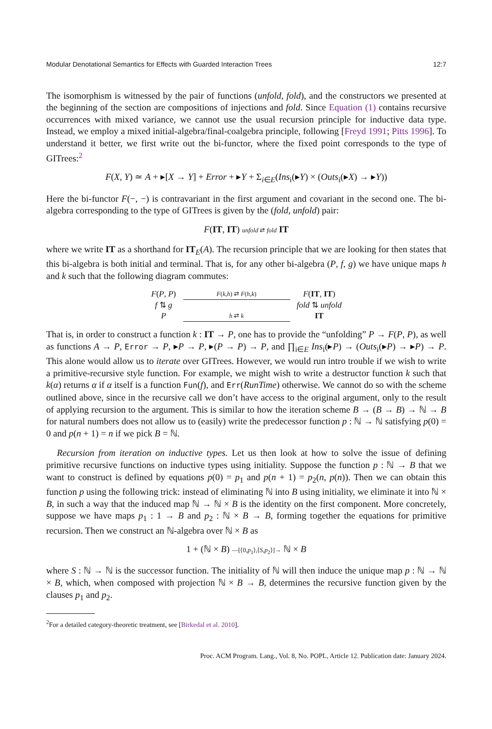Modular Denotational Semantics for Effects with Guarded Interaction Trees 12:7
The isomorphism is witnessed by the pair of functions (unfold, fold), and the constructors we presented at the beginning of the section are compositions of injections and fold. Since Equation (1) contains recursive occurrences with mixed variance, we cannot use the usual recursion principle for inductive data type. Instead, we employ a mixed initial-algebra/final-coalgebra principle, following [Freyd 1991; Pitts 1996]. To understand it better, we first write out the bi-functor, where the fixed point corresponds to the type of GITrees:<sup>2</sup>
F(X, Y) ≃ A + ▸[X → Y] + Error + ▸Y + Σ<sub>i∈E</sub>(Ins<sub>i</sub>(▸Y) × (Outs<sub>i</sub>(▸X) → ▸Y))
Here the bi-functor F(−, −) is contravariant in the first argument and covariant in the second one. The bi-algebra corresponding to the type of GITrees is given by the (fold, unfold) pair:
F(IT, IT) unfold ⇄ fold IT
where we write IT as a shorthand for IT<sub>E</sub>(A). The recursion principle that we are looking for then states that this bi-algebra is both initial and terminal. That is, for any other bi-algebra (P, f, g) we have unique maps h and k such that the following diagram commutes:
F(P, P)
F(k,h) ⇄ F(h,k)
F(IT, IT)
f ⇅ g
fold ⇅ unfold
P
h ⇄ k
IT
That is, in order to construct a function k : IT → P, one has to provide the “unfolding” P → F(P, P), as well as functions A → P, Error → P, ▸P → P, ▸(P → P) → P, and ∏<sub>i∈E</sub> Ins<sub>i</sub>(▸P) → (Outs<sub>i</sub>(▸P) → ▸P) → P. This alone would allow us to iterate over GITrees. However, we would run intro trouble if we wish to write a primitive-recursive style function. For example, we might wish to write a destructor function k such that k(α) returns α if α itself is a function Fun(f), and Err(RunTime) otherwise. We cannot do so with the scheme outlined above, since in the recursive call we don’t have access to the original argument, only to the result of applying recursion to the argument. This is similar to how the iteration scheme B → (B → B) → ℕ → B for natural numbers does not allow us to (easily) write the predecessor function p : ℕ → ℕ satisfying p(0) = 0 and p(n + 1) = n if we pick B = ℕ.
Recursion from iteration on inductive types. Let us then look at how to solve the issue of defining primitive recursive functions on inductive types using initiality. Suppose the function p : ℕ → B that we want to construct is defined by equations p(0) = p<sub>1</sub> and p(n + 1) = p<sub>2</sub>(n, p(n)). Then we can obtain this function p using the following trick: instead of eliminating ℕ into B using initiality, we eliminate it into ℕ × B, in such a way that the induced map ℕ → ℕ × B is the identity on the first component. More concretely, suppose we have maps p<sub>1</sub> : 1 → B and p<sub>2</sub> : ℕ × B → B, forming together the equations for primitive recursion. Then we construct an ℕ-algebra over ℕ × B as
1 + (ℕ × B) —[⟨0,p<sub>1</sub>⟩,⟨S,p<sub>2</sub>⟩]→ ℕ × B
where S : ℕ → ℕ is the successor function. The initiality of ℕ will then induce the unique map p : ℕ → ℕ × B, which, when composed with projection ℕ × B → B, determines the recursive function given by the clauses p<sub>1</sub> and p<sub>2</sub>.
<sup>2</sup> For a detailed category-theoretic treatment, see [Birkedal et al. 2010].
Proc. ACM Program. Lang., Vol. 8, No. POPL, Article 12. Publication date: January 2024.